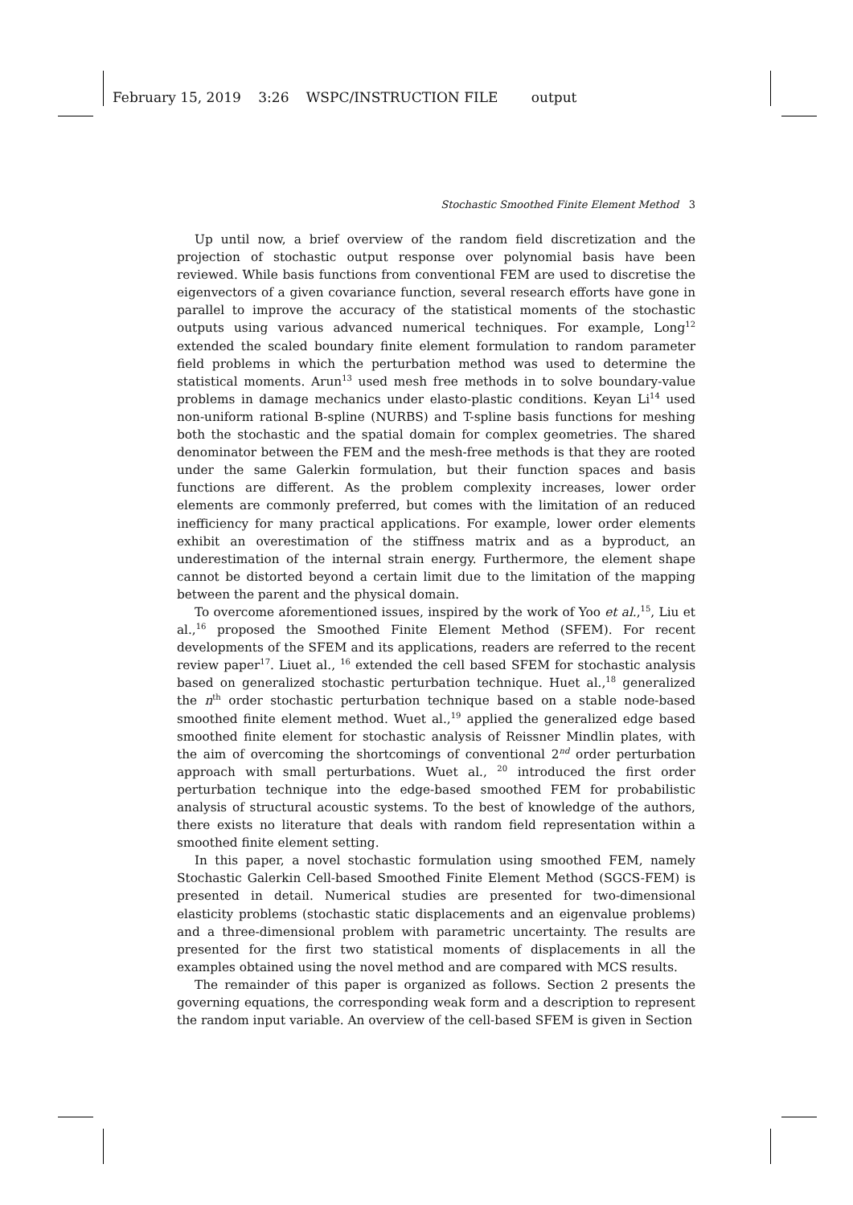February 15, 2019 3:26 WSPC/INSTRUCTION FILE output
Stochastic Smoothed Finite Element Method 3
Up until now, a brief overview of the random field discretization and the projection of stochastic output response over polynomial basis have been reviewed. While basis functions from conventional FEM are used to discretise the eigenvectors of a given covariance function, several research efforts have gone in parallel to improve the accuracy of the statistical moments of the stochastic outputs using various advanced numerical techniques. For example, Long<sup>12</sup> extended the scaled boundary finite element formulation to random parameter field problems in which the perturbation method was used to determine the statistical moments. Arun<sup>13</sup> used mesh free methods in to solve boundary-value problems in damage mechanics under elasto-plastic conditions. Keyan Li<sup>14</sup> used non-uniform rational B-spline (NURBS) and T-spline basis functions for meshing both the stochastic and the spatial domain for complex geometries. The shared denominator between the FEM and the mesh-free methods is that they are rooted under the same Galerkin formulation, but their function spaces and basis functions are different. As the problem complexity increases, lower order elements are commonly preferred, but comes with the limitation of an reduced inefficiency for many practical applications. For example, lower order elements exhibit an overestimation of the stiffness matrix and as a byproduct, an underestimation of the internal strain energy. Furthermore, the element shape cannot be distorted beyond a certain limit due to the limitation of the mapping between the parent and the physical domain.
To overcome aforementioned issues, inspired by the work of Yoo et al.,<sup>15</sup>, Liu et al.,<sup>16</sup> proposed the Smoothed Finite Element Method (SFEM). For recent developments of the SFEM and its applications, readers are referred to the recent review paper<sup>17</sup>. Liuet al., <sup>16</sup> extended the cell based SFEM for stochastic analysis based on generalized stochastic perturbation technique. Huet al.,<sup>18</sup> generalized the n<sup>th</sup> order stochastic perturbation technique based on a stable node-based smoothed finite element method. Wuet al.,<sup>19</sup> applied the generalized edge based smoothed finite element for stochastic analysis of Reissner Mindlin plates, with the aim of overcoming the shortcomings of conventional 2<sup>nd</sup> order perturbation approach with small perturbations. Wuet al., <sup>20</sup> introduced the first order perturbation technique into the edge-based smoothed FEM for probabilistic analysis of structural acoustic systems. To the best of knowledge of the authors, there exists no literature that deals with random field representation within a smoothed finite element setting.
In this paper, a novel stochastic formulation using smoothed FEM, namely Stochastic Galerkin Cell-based Smoothed Finite Element Method (SGCS-FEM) is presented in detail. Numerical studies are presented for two-dimensional elasticity problems (stochastic static displacements and an eigenvalue problems) and a three-dimensional problem with parametric uncertainty. The results are presented for the first two statistical moments of displacements in all the examples obtained using the novel method and are compared with MCS results.
The remainder of this paper is organized as follows. Section 2 presents the governing equations, the corresponding weak form and a description to represent the random input variable. An overview of the cell-based SFEM is given in Section